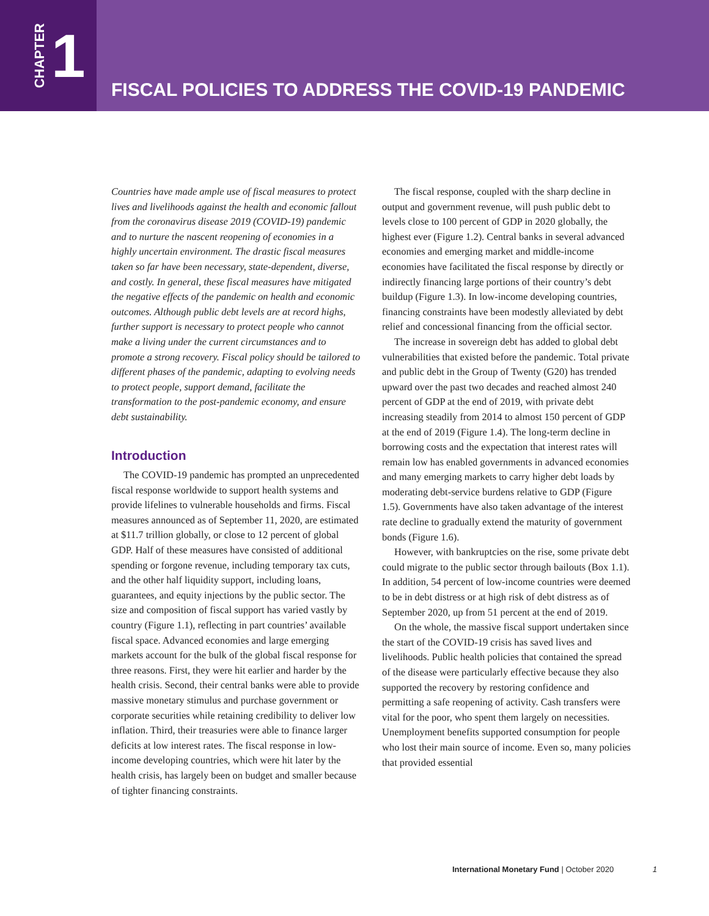CHAPTER 1
FISCAL POLICIES TO ADDRESS THE COVID-19 PANDEMIC
Countries have made ample use of fiscal measures to protect lives and livelihoods against the health and economic fallout from the coronavirus disease 2019 (COVID-19) pandemic and to nurture the nascent reopening of economies in a highly uncertain environment. The drastic fiscal measures taken so far have been necessary, state-dependent, diverse, and costly. In general, these fiscal measures have mitigated the negative effects of the pandemic on health and economic outcomes. Although public debt levels are at record highs, further support is necessary to protect people who cannot make a living under the current circumstances and to promote a strong recovery. Fiscal policy should be tailored to different phases of the pandemic, adapting to evolving needs to protect people, support demand, facilitate the transformation to the post-pandemic economy, and ensure debt sustainability.
Introduction
The COVID-19 pandemic has prompted an unprecedented fiscal response worldwide to support health systems and provide lifelines to vulnerable households and firms. Fiscal measures announced as of September 11, 2020, are estimated at $11.7 trillion globally, or close to 12 percent of global GDP. Half of these measures have consisted of additional spending or forgone revenue, including temporary tax cuts, and the other half liquidity support, including loans, guarantees, and equity injections by the public sector. The size and composition of fiscal support has varied vastly by country (Figure 1.1), reflecting in part countries’ available fiscal space. Advanced economies and large emerging markets account for the bulk of the global fiscal response for three reasons. First, they were hit earlier and harder by the health crisis. Second, their central banks were able to provide massive monetary stimulus and purchase government or corporate securities while retaining credibility to deliver low inflation. Third, their treasuries were able to finance larger deficits at low interest rates. The fiscal response in low-income developing countries, which were hit later by the health crisis, has largely been on budget and smaller because of tighter financing constraints.
The fiscal response, coupled with the sharp decline in output and government revenue, will push public debt to levels close to 100 percent of GDP in 2020 globally, the highest ever (Figure 1.2). Central banks in several advanced economies and emerging market and middle-income economies have facilitated the fiscal response by directly or indirectly financing large portions of their country’s debt buildup (Figure 1.3). In low-income developing countries, financing constraints have been modestly alleviated by debt relief and concessional financing from the official sector.
The increase in sovereign debt has added to global debt vulnerabilities that existed before the pandemic. Total private and public debt in the Group of Twenty (G20) has trended upward over the past two decades and reached almost 240 percent of GDP at the end of 2019, with private debt increasing steadily from 2014 to almost 150 percent of GDP at the end of 2019 (Figure 1.4). The long-term decline in borrowing costs and the expectation that interest rates will remain low has enabled governments in advanced economies and many emerging markets to carry higher debt loads by moderating debt-service burdens relative to GDP (Figure 1.5). Governments have also taken advantage of the interest rate decline to gradually extend the maturity of government bonds (Figure 1.6).
However, with bankruptcies on the rise, some private debt could migrate to the public sector through bailouts (Box 1.1). In addition, 54 percent of low-income countries were deemed to be in debt distress or at high risk of debt distress as of September 2020, up from 51 percent at the end of 2019.
On the whole, the massive fiscal support undertaken since the start of the COVID-19 crisis has saved lives and livelihoods. Public health policies that contained the spread of the disease were particularly effective because they also supported the recovery by restoring confidence and permitting a safe reopening of activity. Cash transfers were vital for the poor, who spent them largely on necessities. Unemployment benefits supported consumption for people who lost their main source of income. Even so, many policies that provided essential
International Monetary Fund | October 2020 1